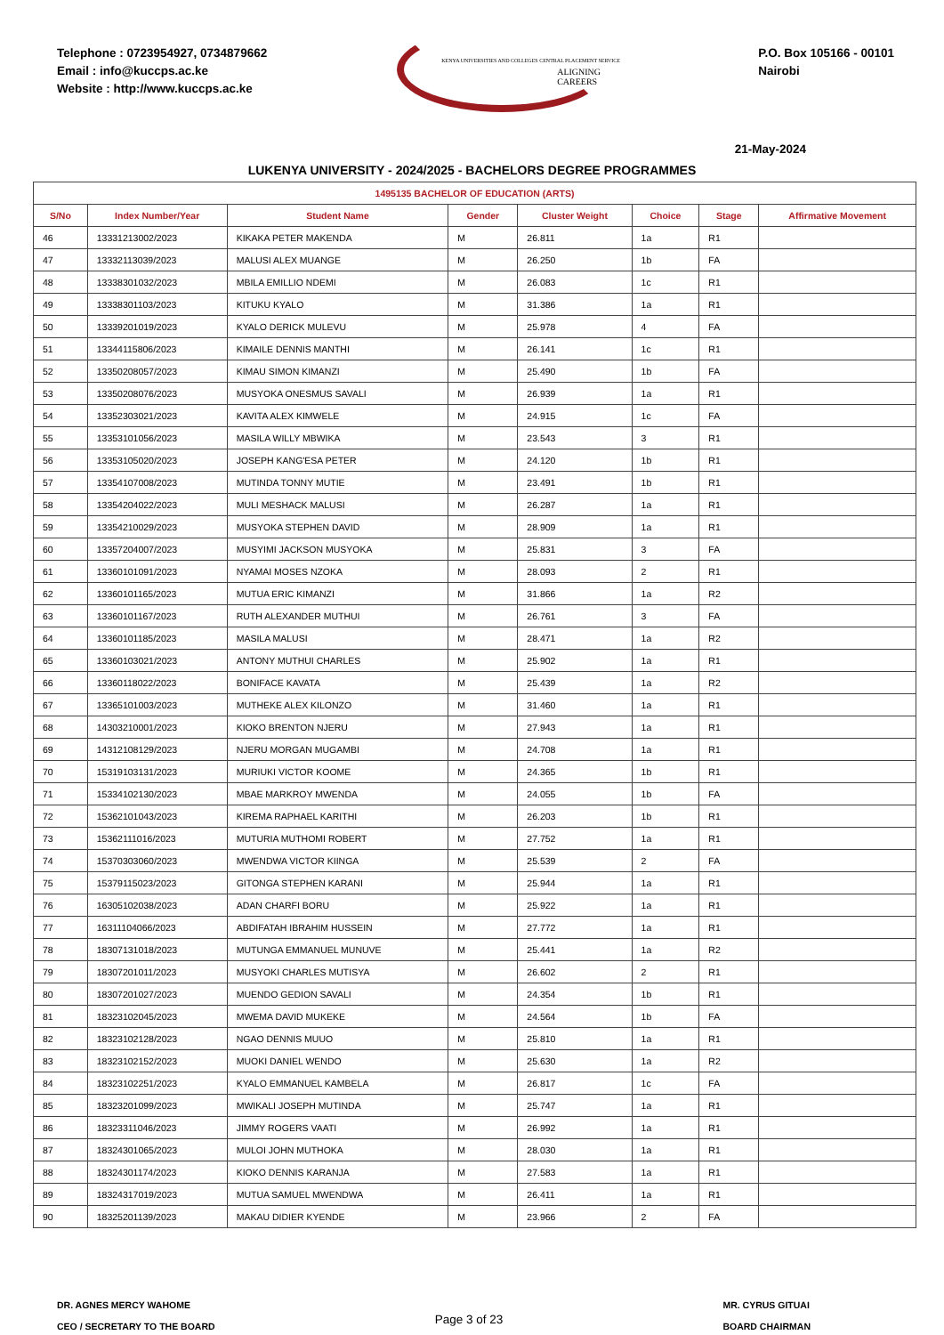Telephone : 0723954927, 0734879662
Email : info@kuccps.ac.ke
Website : http://www.kuccps.ac.ke
KENYA UNIVERSITIES AND COLLEGES CENTRAL PLACEMENT SERVICE
ALIGNING CAREERS
P.O. Box 105166 - 00101
Nairobi
21-May-2024
LUKENYA UNIVERSITY - 2024/2025 - BACHELORS DEGREE PROGRAMMES
| 1495135 BACHELOR OF EDUCATION (ARTS) | | | | | | | |
| --- | --- | --- | --- | --- | --- | --- | --- |
| S/No | Index Number/Year | Student Name | Gender | Cluster Weight | Choice | Stage | Affirmative Movement |
| 46 | 13331213002/2023 | KIKAKA PETER MAKENDA | M | 26.811 | 1a | R1 | |
| 47 | 13332113039/2023 | MALUSI ALEX MUANGE | M | 26.250 | 1b | FA | |
| 48 | 13338301032/2023 | MBILA EMILLIO NDEMI | M | 26.083 | 1c | R1 | |
| 49 | 13338301103/2023 | KITUKU KYALO | M | 31.386 | 1a | R1 | |
| 50 | 13339201019/2023 | KYALO DERICK MULEVU | M | 25.978 | 4 | FA | |
| 51 | 13344115806/2023 | KIMAILE DENNIS MANTHI | M | 26.141 | 1c | R1 | |
| 52 | 13350208057/2023 | KIMAU SIMON KIMANZI | M | 25.490 | 1b | FA | |
| 53 | 13350208076/2023 | MUSYOKA ONESMUS SAVALI | M | 26.939 | 1a | R1 | |
| 54 | 13352303021/2023 | KAVITA ALEX KIMWELE | M | 24.915 | 1c | FA | |
| 55 | 13353101056/2023 | MASILA WILLY MBWIKA | M | 23.543 | 3 | R1 | |
| 56 | 13353105020/2023 | JOSEPH KANG'ESA PETER | M | 24.120 | 1b | R1 | |
| 57 | 13354107008/2023 | MUTINDA TONNY MUTIE | M | 23.491 | 1b | R1 | |
| 58 | 13354204022/2023 | MULI MESHACK MALUSI | M | 26.287 | 1a | R1 | |
| 59 | 13354210029/2023 | MUSYOKA STEPHEN DAVID | M | 28.909 | 1a | R1 | |
| 60 | 13357204007/2023 | MUSYIMI JACKSON MUSYOKA | M | 25.831 | 3 | FA | |
| 61 | 13360101091/2023 | NYAMAI MOSES NZOKA | M | 28.093 | 2 | R1 | |
| 62 | 13360101165/2023 | MUTUA ERIC KIMANZI | M | 31.866 | 1a | R2 | |
| 63 | 13360101167/2023 | RUTH ALEXANDER MUTHUI | M | 26.761 | 3 | FA | |
| 64 | 13360101185/2023 | MASILA MALUSI | M | 28.471 | 1a | R2 | |
| 65 | 13360103021/2023 | ANTONY MUTHUI CHARLES | M | 25.902 | 1a | R1 | |
| 66 | 13360118022/2023 | BONIFACE KAVATA | M | 25.439 | 1a | R2 | |
| 67 | 13365101003/2023 | MUTHEKE ALEX KILONZO | M | 31.460 | 1a | R1 | |
| 68 | 14303210001/2023 | KIOKO BRENTON NJERU | M | 27.943 | 1a | R1 | |
| 69 | 14312108129/2023 | NJERU MORGAN MUGAMBI | M | 24.708 | 1a | R1 | |
| 70 | 15319103131/2023 | MURIUKI VICTOR KOOME | M | 24.365 | 1b | R1 | |
| 71 | 15334102130/2023 | MBAE MARKROY MWENDA | M | 24.055 | 1b | FA | |
| 72 | 15362101043/2023 | KIREMA RAPHAEL KARITHI | M | 26.203 | 1b | R1 | |
| 73 | 15362111016/2023 | MUTURIA MUTHOMI ROBERT | M | 27.752 | 1a | R1 | |
| 74 | 15370303060/2023 | MWENDWA VICTOR KIINGA | M | 25.539 | 2 | FA | |
| 75 | 15379115023/2023 | GITONGA STEPHEN KARANI | M | 25.944 | 1a | R1 | |
| 76 | 16305102038/2023 | ADAN CHARFI BORU | M | 25.922 | 1a | R1 | |
| 77 | 16311104066/2023 | ABDIFATAH IBRAHIM HUSSEIN | M | 27.772 | 1a | R1 | |
| 78 | 18307131018/2023 | MUTUNGA EMMANUEL MUNUVE | M | 25.441 | 1a | R2 | |
| 79 | 18307201011/2023 | MUSYOKI CHARLES MUTISYA | M | 26.602 | 2 | R1 | |
| 80 | 18307201027/2023 | MUENDO GEDION SAVALI | M | 24.354 | 1b | R1 | |
| 81 | 18323102045/2023 | MWEMA DAVID MUKEKE | M | 24.564 | 1b | FA | |
| 82 | 18323102128/2023 | NGAO DENNIS MUUO | M | 25.810 | 1a | R1 | |
| 83 | 18323102152/2023 | MUOKI DANIEL WENDO | M | 25.630 | 1a | R2 | |
| 84 | 18323102251/2023 | KYALO EMMANUEL KAMBELA | M | 26.817 | 1c | FA | |
| 85 | 18323201099/2023 | MWIKALI JOSEPH MUTINDA | M | 25.747 | 1a | R1 | |
| 86 | 18323311046/2023 | JIMMY ROGERS VAATI | M | 26.992 | 1a | R1 | |
| 87 | 18324301065/2023 | MULOI JOHN MUTHOKA | M | 28.030 | 1a | R1 | |
| 88 | 18324301174/2023 | KIOKO DENNIS KARANJA | M | 27.583 | 1a | R1 | |
| 89 | 18324317019/2023 | MUTUA SAMUEL MWENDWA | M | 26.411 | 1a | R1 | |
| 90 | 18325201139/2023 | MAKAU DIDIER KYENDE | M | 23.966 | 2 | FA | |
DR. AGNES MERCY WAHOME
CEO / SECRETARY TO THE BOARD
Page 3 of 23
MR. CYRUS GITUAI
BOARD CHAIRMAN